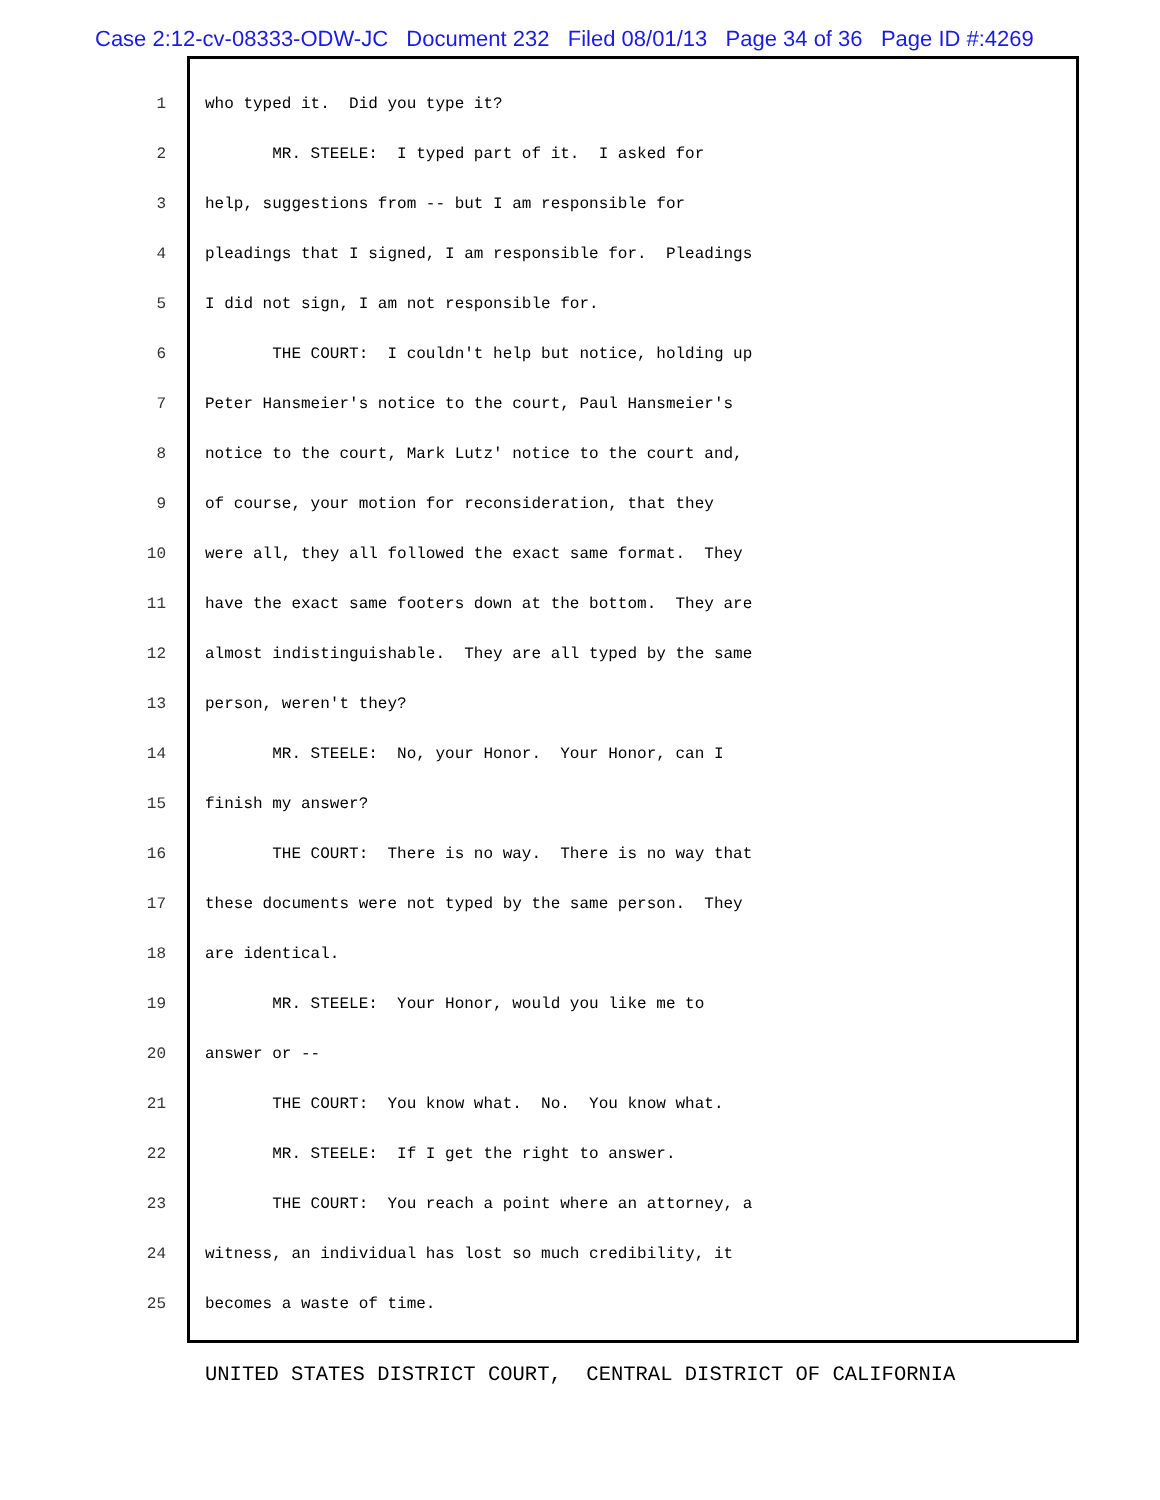Case 2:12-cv-08333-ODW-JC Document 232 Filed 08/01/13 Page 34 of 36 Page ID #:4269
1 who typed it. Did you type it?
2 MR. STEELE: I typed part of it. I asked for
3 help, suggestions from -- but I am responsible for
4 pleadings that I signed, I am responsible for. Pleadings
5 I did not sign, I am not responsible for.
6 THE COURT: I couldn't help but notice, holding up
7 Peter Hansmeier's notice to the court, Paul Hansmeier's
8 notice to the court, Mark Lutz' notice to the court and,
9 of course, your motion for reconsideration, that they
10 were all, they all followed the exact same format. They
11 have the exact same footers down at the bottom. They are
12 almost indistinguishable. They are all typed by the same
13 person, weren't they?
14 MR. STEELE: No, your Honor. Your Honor, can I
15 finish my answer?
16 THE COURT: There is no way. There is no way that
17 these documents were not typed by the same person. They
18 are identical.
19 MR. STEELE: Your Honor, would you like me to
20 answer or --
21 THE COURT: You know what. No. You know what.
22 MR. STEELE: If I get the right to answer.
23 THE COURT: You reach a point where an attorney, a
24 witness, an individual has lost so much credibility, it
25 becomes a waste of time.
UNITED STATES DISTRICT COURT, CENTRAL DISTRICT OF CALIFORNIA